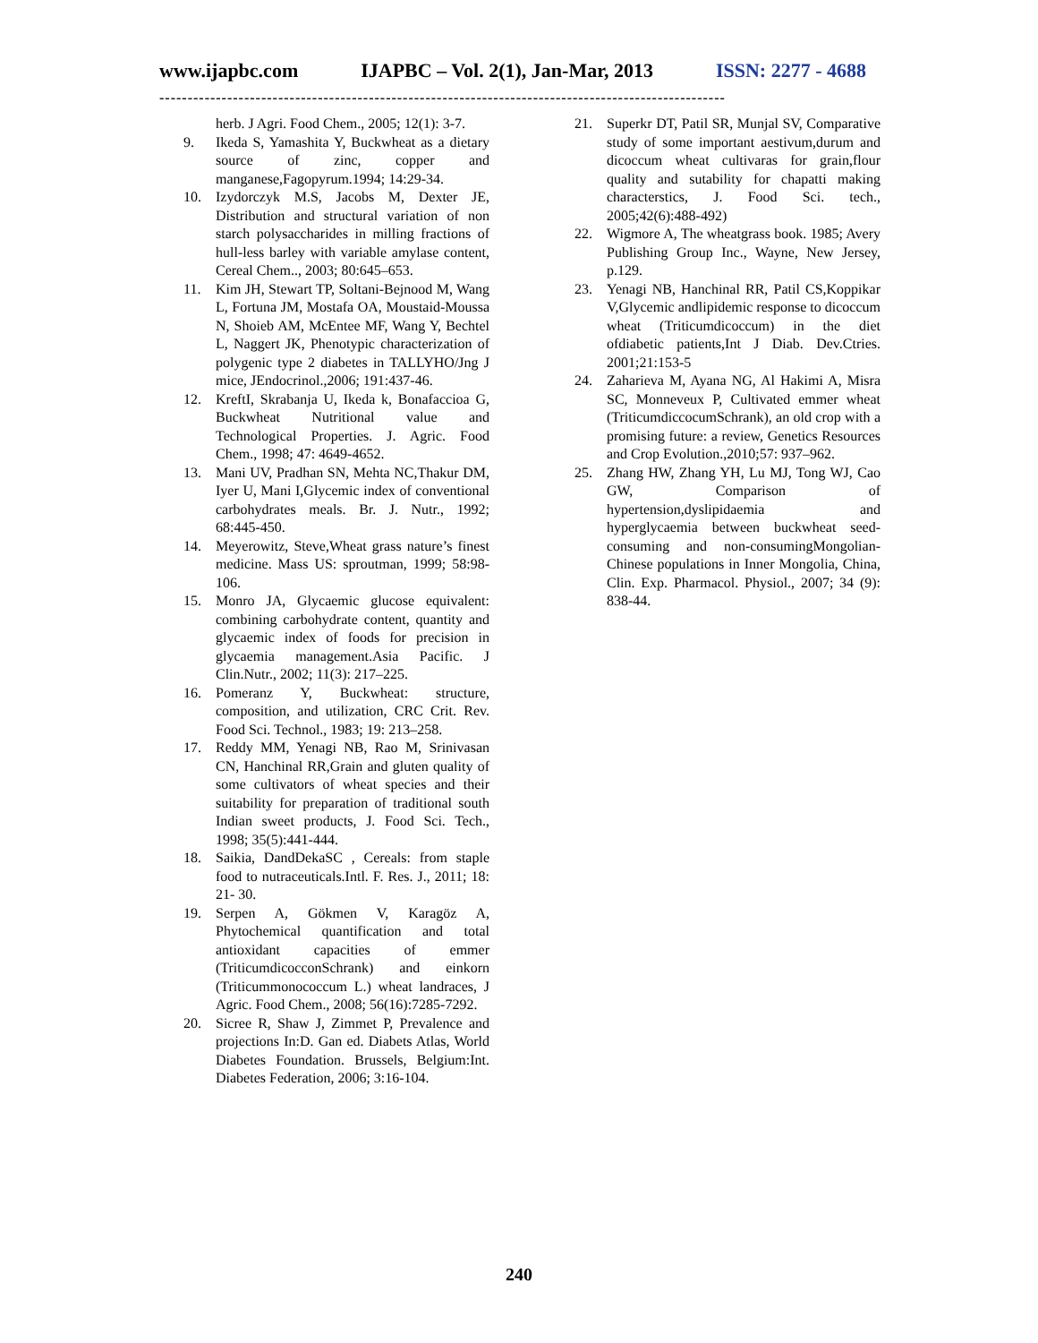www.ijapbc.com IJAPBC – Vol. 2(1), Jan-Mar, 2013 ISSN: 2277 - 4688
----------------------------------------------------------------------------------------------------
herb. J Agri. Food Chem., 2005; 12(1): 3-7.
9. Ikeda S, Yamashita Y, Buckwheat as a dietary source of zinc, copper and manganese,Fagopyrum.1994; 14:29-34.
10. Izydorczyk M.S, Jacobs M, Dexter JE, Distribution and structural variation of non starch polysaccharides in milling fractions of hull-less barley with variable amylase content, Cereal Chem.., 2003; 80:645–653.
11. Kim JH, Stewart TP, Soltani-Bejnood M, Wang L, Fortuna JM, Mostafa OA, Moustaid-Moussa N, Shoieb AM, McEntee MF, Wang Y, Bechtel L, Naggert JK, Phenotypic characterization of polygenic type 2 diabetes in TALLYHO/Jng J mice, JEndocrinol.,2006; 191:437-46.
12. KreftI, Skrabanja U, Ikeda k, Bonafaccioa G, Buckwheat Nutritional value and Technological Properties. J. Agric. Food Chem., 1998; 47: 4649-4652.
13. Mani UV, Pradhan SN, Mehta NC,Thakur DM, Iyer U, Mani I,Glycemic index of conventional carbohydrates meals. Br. J. Nutr., 1992; 68:445-450.
14. Meyerowitz, Steve,Wheat grass nature’s finest medicine. Mass US: sproutman, 1999; 58:98-106.
15. Monro JA, Glycaemic glucose equivalent: combining carbohydrate content, quantity and glycaemic index of foods for precision in glycaemia management.Asia Pacific. J Clin.Nutr., 2002; 11(3): 217–225.
16. Pomeranz Y, Buckwheat: structure, composition, and utilization, CRC Crit. Rev. Food Sci. Technol., 1983; 19: 213–258.
17. Reddy MM, Yenagi NB, Rao M, Srinivasan CN, Hanchinal RR,Grain and gluten quality of some cultivators of wheat species and their suitability for preparation of traditional south Indian sweet products, J. Food Sci. Tech., 1998; 35(5):441-444.
18. Saikia, DandDekaSC , Cereals: from staple food to nutraceuticals.Intl. F. Res. J., 2011; 18: 21- 30.
19. Serpen A, Gökmen V, Karagöz A, Phytochemical quantification and total antioxidant capacities of emmer (TriticumdicocconSchrank) and einkorn (Triticummonococcum L.) wheat landraces, J Agric. Food Chem., 2008; 56(16):7285-7292.
20. Sicree R, Shaw J, Zimmet P, Prevalence and projections In:D. Gan ed. Diabets Atlas, World Diabetes Foundation. Brussels, Belgium:Int. Diabetes Federation, 2006; 3:16-104.
21. Superkr DT, Patil SR, Munjal SV, Comparative study of some important aestivum,durum and dicoccum wheat cultivaras for grain,flour quality and sutability for chapatti making characterstics, J. Food Sci. tech., 2005;42(6):488-492)
22. Wigmore A, The wheatgrass book. 1985; Avery Publishing Group Inc., Wayne, New Jersey, p.129.
23. Yenagi NB, Hanchinal RR, Patil CS,Koppikar V,Glycemic andlipidemic response to dicoccum wheat (Triticumdicoccum) in the diet ofdiabetic patients,Int J Diab. Dev.Ctries. 2001;21:153-5
24. Zaharieva M, Ayana NG, Al Hakimi A, Misra SC, Monneveux P, Cultivated emmer wheat (TriticumdiccocumSchrank), an old crop with a promising future: a review, Genetics Resources and Crop Evolution.,2010;57: 937–962.
25. Zhang HW, Zhang YH, Lu MJ, Tong WJ, Cao GW, Comparison of hypertension,dyslipidaemia and hyperglycaemia between buckwheat seed-consuming and non-consumingMongolian-Chinese populations in Inner Mongolia, China, Clin. Exp. Pharmacol. Physiol., 2007; 34 (9): 838-44.
240